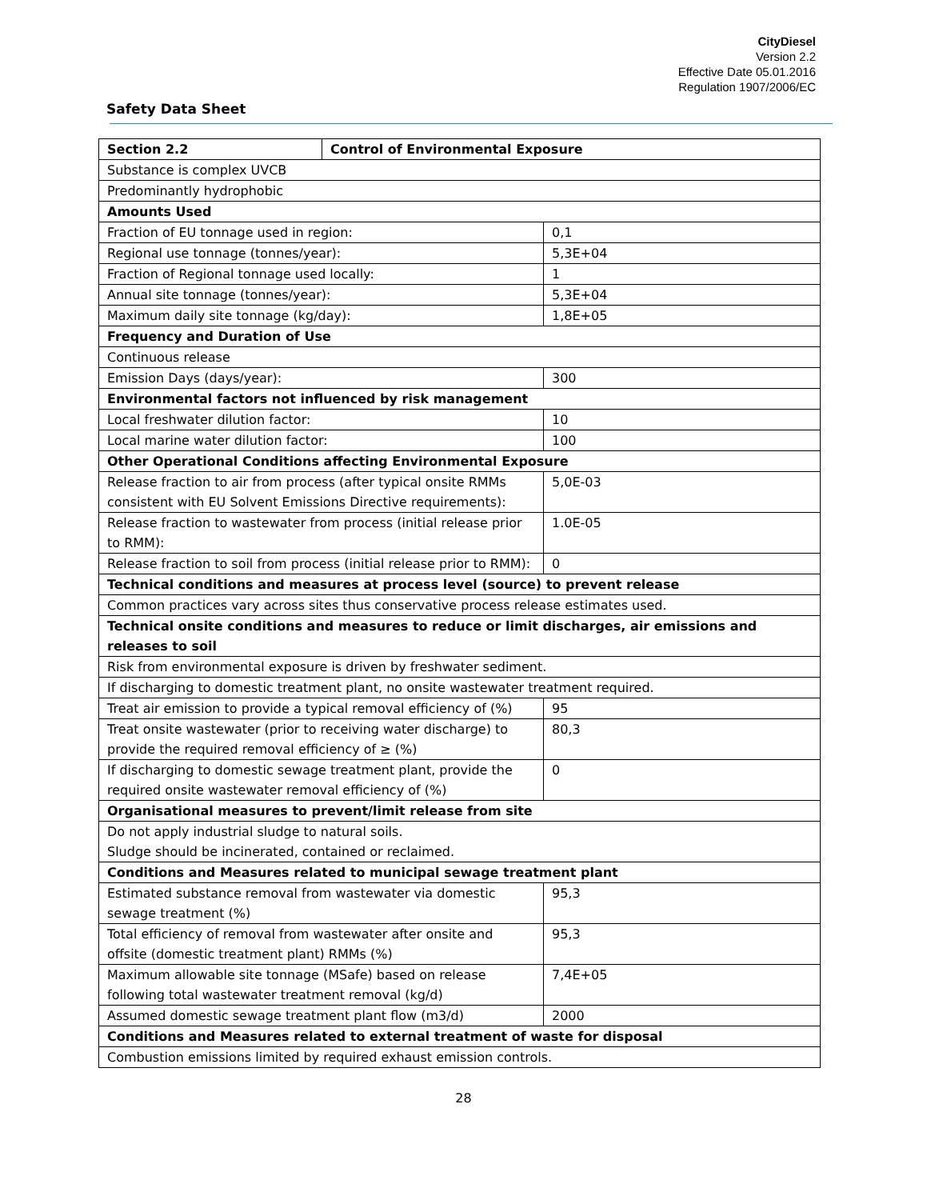CityDiesel
Version 2.2
Effective Date 05.01.2016
Regulation 1907/2006/EC
Safety Data Sheet
| Section 2.2 | Control of Environmental Exposure | |
| Substance is complex UVCB | | |
| Predominantly hydrophobic | | |
| Amounts Used | | |
| Fraction of EU tonnage used in region: | | 0,1 |
| Regional use tonnage (tonnes/year): | | 5,3E+04 |
| Fraction of Regional tonnage used locally: | | 1 |
| Annual site tonnage (tonnes/year): | | 5,3E+04 |
| Maximum daily site tonnage (kg/day): | | 1,8E+05 |
| Frequency and Duration of Use | | |
| Continuous release | | |
| Emission Days (days/year): | | 300 |
| Environmental factors not influenced by risk management | | |
| Local freshwater dilution factor: | | 10 |
| Local marine water dilution factor: | | 100 |
| Other Operational Conditions affecting Environmental Exposure | | |
| Release fraction to air from process (after typical onsite RMMs consistent with EU Solvent Emissions Directive requirements): | | 5,0E-03 |
| Release fraction to wastewater from process (initial release prior to RMM): | | 1.0E-05 |
| Release fraction to soil from process (initial release prior to RMM): | | 0 |
| Technical conditions and measures at process level (source) to prevent release | | |
| Common practices vary across sites thus conservative process release estimates used. | | |
| Technical onsite conditions and measures to reduce or limit discharges, air emissions and releases to soil | | |
| Risk from environmental exposure is driven by freshwater sediment. | | |
| If discharging to domestic treatment plant, no onsite wastewater treatment required. | | |
| Treat air emission to provide a typical removal efficiency of (%) | | 95 |
| Treat onsite wastewater (prior to receiving water discharge) to provide the required removal efficiency of ≥ (%) | | 80,3 |
| If discharging to domestic sewage treatment plant, provide the required onsite wastewater removal efficiency of (%) | | 0 |
| Organisational measures to prevent/limit release from site | | |
| Do not apply industrial sludge to natural soils. Sludge should be incinerated, contained or reclaimed. | | |
| Conditions and Measures related to municipal sewage treatment plant | | |
| Estimated substance removal from wastewater via domestic sewage treatment (%) | | 95,3 |
| Total efficiency of removal from wastewater after onsite and offsite (domestic treatment plant) RMMs (%) | | 95,3 |
| Maximum allowable site tonnage (MSafe) based on release following total wastewater treatment removal (kg/d) | | 7,4E+05 |
| Assumed domestic sewage treatment plant flow (m3/d) | | 2000 |
| Conditions and Measures related to external treatment of waste for disposal | | |
| Combustion emissions limited by required exhaust emission controls. | | |
28